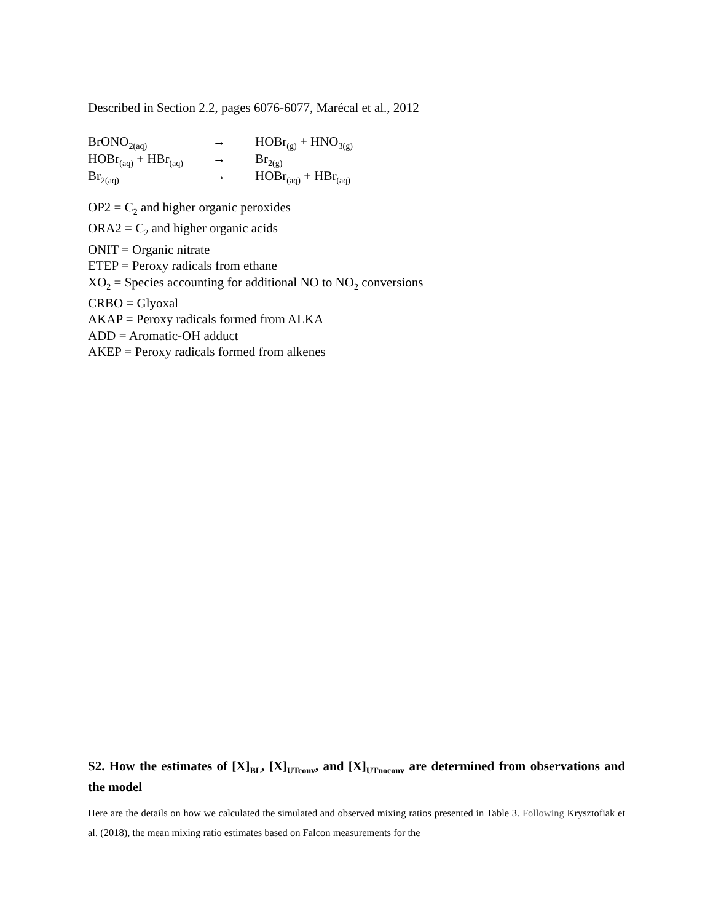Described in Section 2.2, pages 6076-6077, Marécal et al., 2012
| BrONO<sub>2(aq)</sub> | → | HOBr<sub>(g)</sub> + HNO<sub>3(g)</sub> |
| HOBr<sub>(aq)</sub> + HBr<sub>(aq)</sub> | → | Br<sub>2(g)</sub> |
| Br<sub>2(aq)</sub> | → | HOBr<sub>(aq)</sub> + HBr<sub>(aq)</sub> |
OP2 = C<sub>2</sub> and higher organic peroxides
ORA2 = C<sub>2</sub> and higher organic acids
ONIT = Organic nitrate
ETEP = Peroxy radicals from ethane
XO<sub>2</sub> = Species accounting for additional NO to NO<sub>2</sub> conversions
CRBO = Glyoxal
AKAP = Peroxy radicals formed from ALKA
ADD = Aromatic-OH adduct
AKEP = Peroxy radicals formed from alkenes
S2. How the estimates of [X]<sub>BL</sub>, [X]<sub>UTconv</sub>, and [X]<sub>UTnoconv</sub> are determined from observations and the model
Here are the details on how we calculated the simulated and observed mixing ratios presented in Table 3. Following Krysztofiak et al. (2018), the mean mixing ratio estimates based on Falcon measurements for the